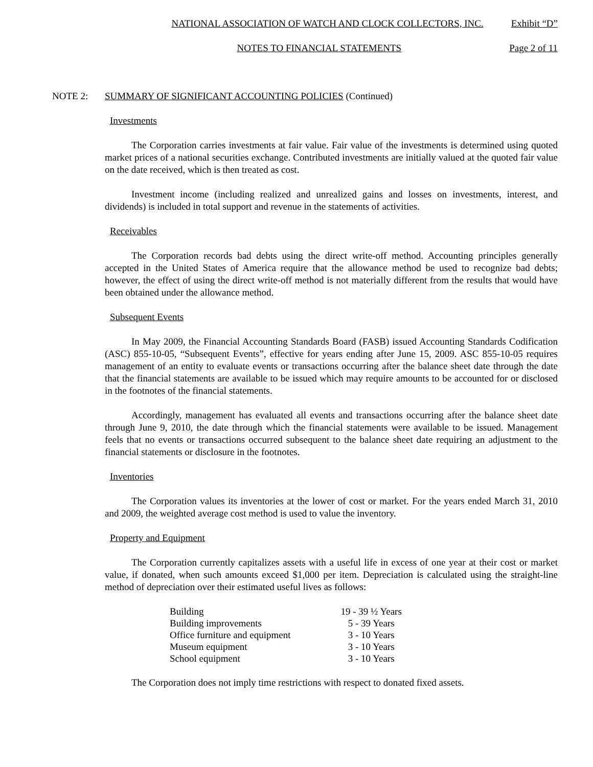NATIONAL ASSOCIATION OF WATCH AND CLOCK COLLECTORS, INC. Exhibit “D”
NOTES TO FINANCIAL STATEMENTS Page 2 of 11
NOTE 2: SUMMARY OF SIGNIFICANT ACCOUNTING POLICIES (Continued)
Investments
The Corporation carries investments at fair value. Fair value of the investments is determined using quoted market prices of a national securities exchange. Contributed investments are initially valued at the quoted fair value on the date received, which is then treated as cost.
Investment income (including realized and unrealized gains and losses on investments, interest, and dividends) is included in total support and revenue in the statements of activities.
Receivables
The Corporation records bad debts using the direct write-off method. Accounting principles generally accepted in the United States of America require that the allowance method be used to recognize bad debts; however, the effect of using the direct write-off method is not materially different from the results that would have been obtained under the allowance method.
Subsequent Events
In May 2009, the Financial Accounting Standards Board (FASB) issued Accounting Standards Codification (ASC) 855-10-05, “Subsequent Events”, effective for years ending after June 15, 2009. ASC 855-10-05 requires management of an entity to evaluate events or transactions occurring after the balance sheet date through the date that the financial statements are available to be issued which may require amounts to be accounted for or disclosed in the footnotes of the financial statements.
Accordingly, management has evaluated all events and transactions occurring after the balance sheet date through June 9, 2010, the date through which the financial statements were available to be issued. Management feels that no events or transactions occurred subsequent to the balance sheet date requiring an adjustment to the financial statements or disclosure in the footnotes.
Inventories
The Corporation values its inventories at the lower of cost or market. For the years ended March 31, 2010 and 2009, the weighted average cost method is used to value the inventory.
Property and Equipment
The Corporation currently capitalizes assets with a useful life in excess of one year at their cost or market value, if donated, when such amounts exceed $1,000 per item. Depreciation is calculated using the straight-line method of depreciation over their estimated useful lives as follows:
| Building | 19 - 39 ½ Years |
| Building improvements | 5 - 39 Years |
| Office furniture and equipment | 3 - 10 Years |
| Museum equipment | 3 - 10 Years |
| School equipment | 3 - 10 Years |
The Corporation does not imply time restrictions with respect to donated fixed assets.